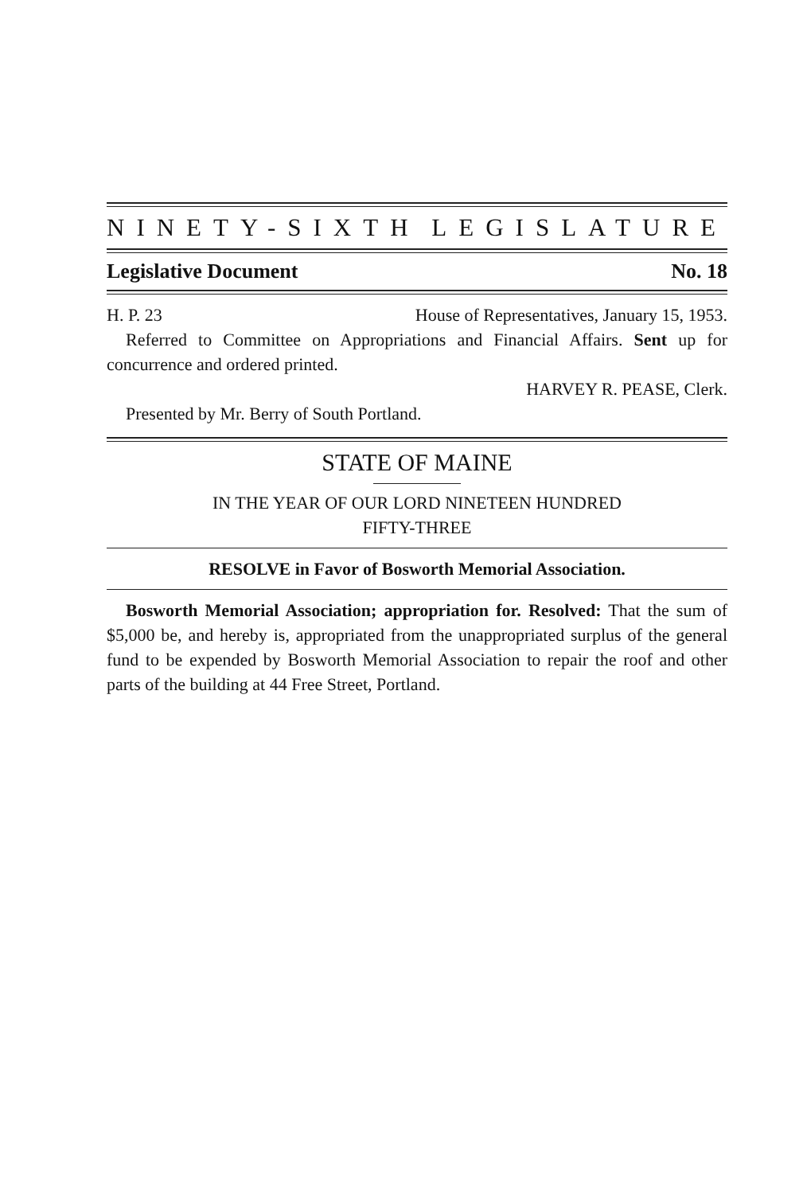NINETY-SIXTH LEGISLATURE
Legislative Document No. 18
H. P. 23 House of Representatives, January 15, 1953.
Referred to Committee on Appropriations and Financial Affairs. Sent up for concurrence and ordered printed.
HARVEY R. PEASE, Clerk.
Presented by Mr. Berry of South Portland.
STATE OF MAINE
IN THE YEAR OF OUR LORD NINETEEN HUNDRED
FIFTY-THREE
RESOLVE in Favor of Bosworth Memorial Association.
Bosworth Memorial Association; appropriation for. Resolved: That the sum of $5,000 be, and hereby is, appropriated from the unappropriated surplus of the general fund to be expended by Bosworth Memorial Association to repair the roof and other parts of the building at 44 Free Street, Portland.